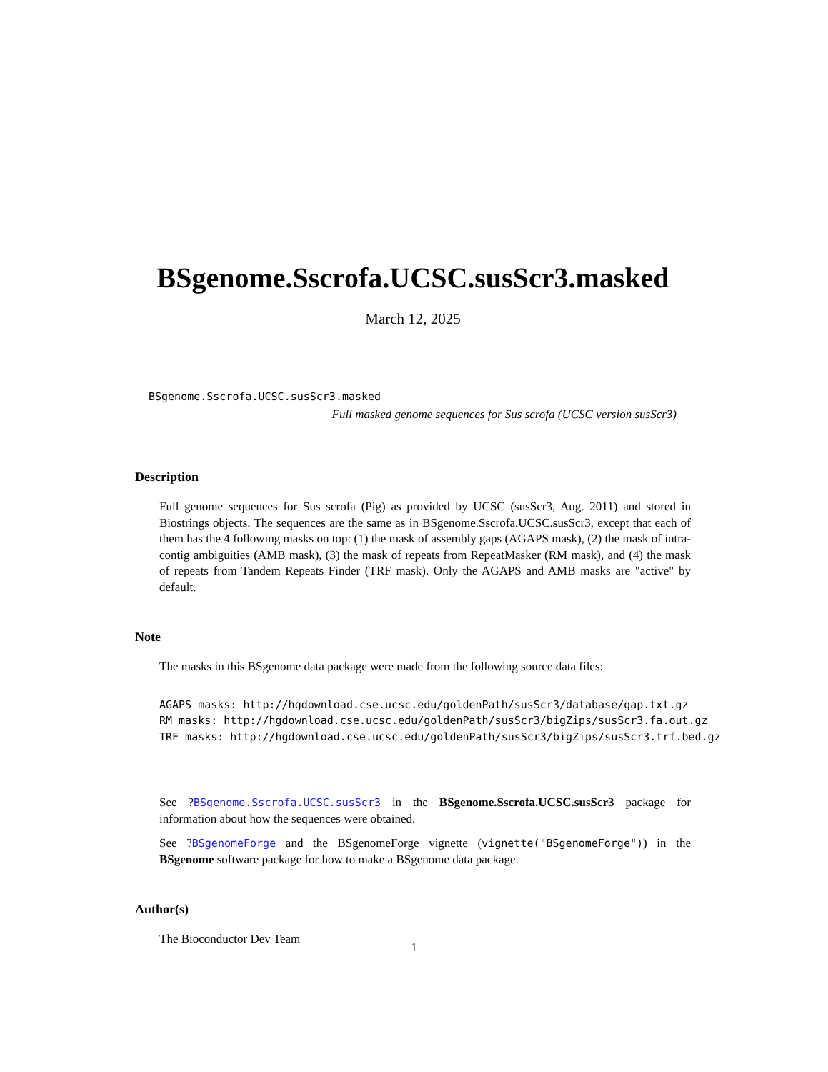BSgenome.Sscrofa.UCSC.susScr3.masked
March 12, 2025
BSgenome.Sscrofa.UCSC.susScr3.masked
Full masked genome sequences for Sus scrofa (UCSC version susScr3)
Description
Full genome sequences for Sus scrofa (Pig) as provided by UCSC (susScr3, Aug. 2011) and stored in Biostrings objects. The sequences are the same as in BSgenome.Sscrofa.UCSC.susScr3, except that each of them has the 4 following masks on top: (1) the mask of assembly gaps (AGAPS mask), (2) the mask of intra-contig ambiguities (AMB mask), (3) the mask of repeats from RepeatMasker (RM mask), and (4) the mask of repeats from Tandem Repeats Finder (TRF mask). Only the AGAPS and AMB masks are "active" by default.
Note
The masks in this BSgenome data package were made from the following source data files:
AGAPS masks: http://hgdownload.cse.ucsc.edu/goldenPath/susScr3/database/gap.txt.gz RM masks: http://hgdownload.cse.ucsc.edu/goldenPath/susScr3/bigZips/susScr3.fa.out.gz TRF masks: http://hgdownload.cse.ucsc.edu/goldenPath/susScr3/bigZips/susScr3.trf.bed.gz
See ?BSgenome.Sscrofa.UCSC.susScr3 in the BSgenome.Sscrofa.UCSC.susScr3 package for information about how the sequences were obtained.
See ?BSgenomeForge and the BSgenomeForge vignette (vignette("BSgenomeForge")) in the BSgenome software package for how to make a BSgenome data package.
Author(s)
The Bioconductor Dev Team
1